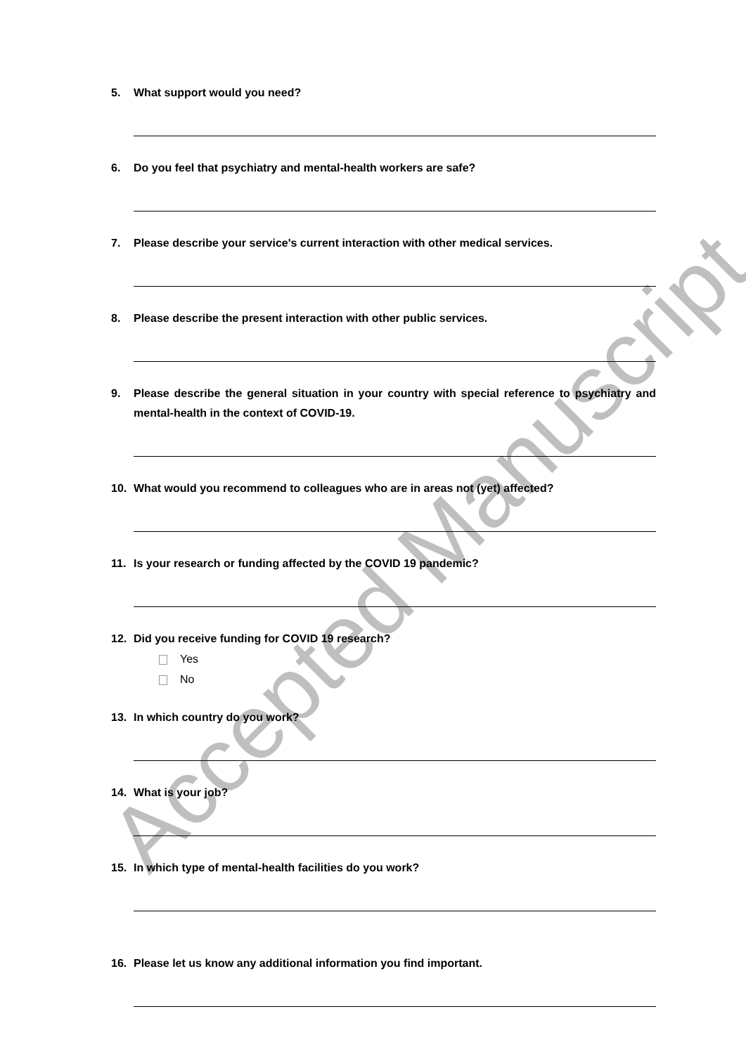5. What support would you need?
6. Do you feel that psychiatry and mental-health workers are safe?
7. Please describe your service's current interaction with other medical services.
8. Please describe the present interaction with other public services.
9. Please describe the general situation in your country with special reference to psychiatry and mental-health in the context of COVID-19.
10. What would you recommend to colleagues who are in areas not (yet) affected?
11. Is your research or funding affected by the COVID 19 pandemic?
12. Did you receive funding for COVID 19 research?
Yes
No
13. In which country do you work?
14. What is your job?
15. In which type of mental-health facilities do you work?
16. Please let us know any additional information you find important.
Accepted Manuscript